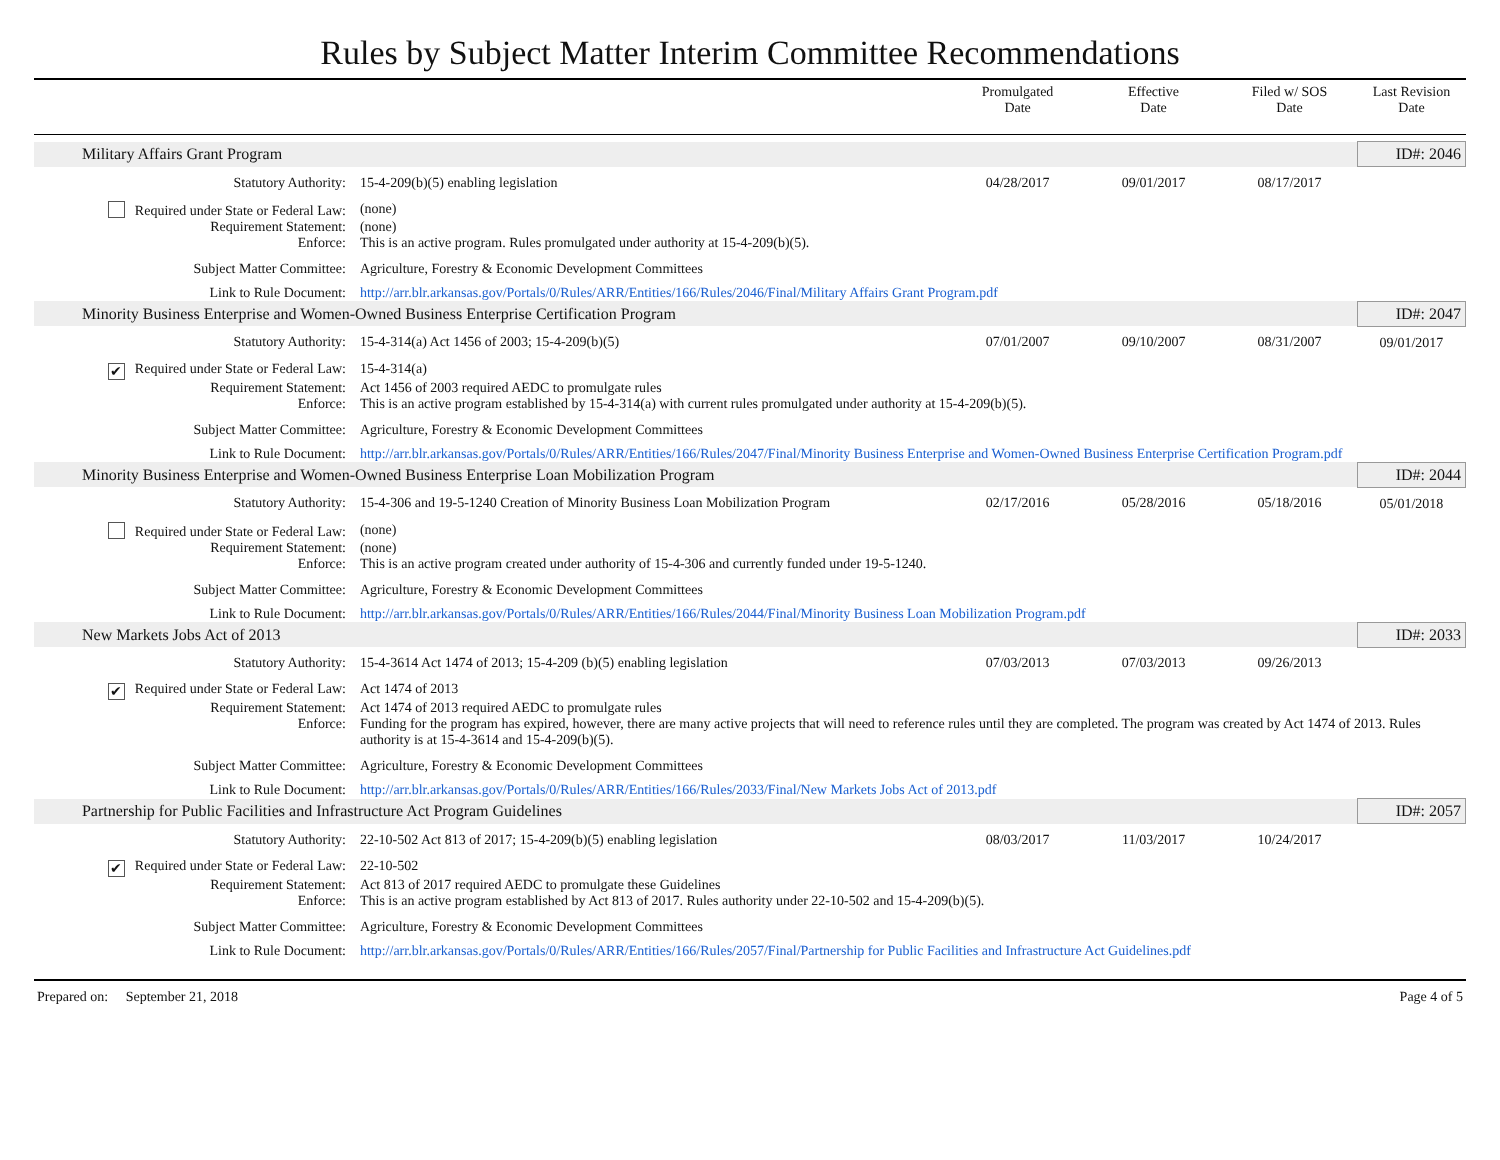Rules by Subject Matter Interim Committee Recommendations
| | | | Promulgated Date | Effective Date | Filed w/ SOS Date | Last Revision Date |
| | Military Affairs Grant Program | | | | | ID#: 2046 |
| | Statutory Authority: | 15-4-209(b)(5) enabling legislation | 04/28/2017 | 09/01/2017 | 08/17/2017 | |
| | Required under State or Federal Law: | (none) | | | | |
| | Requirement Statement: | (none) | | | | |
| | Enforce: | This is an active program. Rules promulgated under authority at 15-4-209(b)(5). | | | | |
| | Subject Matter Committee: | Agriculture, Forestry & Economic Development Committees | | | | |
| | Link to Rule Document: | http://arr.blr.arkansas.gov/Portals/0/Rules/ARR/Entities/166/Rules/2046/Final/Military Affairs Grant Program.pdf | | | | |
| | Minority Business Enterprise and Women-Owned Business Enterprise Certification Program | | | | | ID#: 2047 |
| | Statutory Authority: | 15-4-314(a) Act 1456 of 2003; 15-4-209(b)(5) | 07/01/2007 | 09/10/2007 | 08/31/2007 | 09/01/2017 |
| | ✔ Required under State or Federal Law: | 15-4-314(a) | | | | |
| | Requirement Statement: | Act 1456 of 2003 required AEDC to promulgate rules | | | | |
| | Enforce: | This is an active program established by 15-4-314(a) with current rules promulgated under authority at 15-4-209(b)(5). | | | | |
| | Subject Matter Committee: | Agriculture, Forestry & Economic Development Committees | | | | |
| | Link to Rule Document: | http://arr.blr.arkansas.gov/Portals/0/Rules/ARR/Entities/166/Rules/2047/Final/Minority Business Enterprise and Women-Owned Business Enterprise Certification Program.pdf | | | | |
| | Minority Business Enterprise and Women-Owned Business Enterprise Loan Mobilization Program | | | | | ID#: 2044 |
| | Statutory Authority: | 15-4-306 and 19-5-1240 Creation of Minority Business Loan Mobilization Program | 02/17/2016 | 05/28/2016 | 05/18/2016 | 05/01/2018 |
| | Required under State or Federal Law: | (none) | | | | |
| | Requirement Statement: | (none) | | | | |
| | Enforce: | This is an active program created under authority of 15-4-306 and currently funded under 19-5-1240. | | | | |
| | Subject Matter Committee: | Agriculture, Forestry & Economic Development Committees | | | | |
| | Link to Rule Document: | http://arr.blr.arkansas.gov/Portals/0/Rules/ARR/Entities/166/Rules/2044/Final/Minority Business Loan Mobilization Program.pdf | | | | |
| | New Markets Jobs Act of 2013 | | | | | ID#: 2033 |
| | Statutory Authority: | 15-4-3614 Act 1474 of 2013; 15-4-209 (b)(5) enabling legislation | 07/03/2013 | 07/03/2013 | 09/26/2013 | |
| | ✔ Required under State or Federal Law: | Act 1474 of 2013 | | | | |
| | Requirement Statement: | Act 1474 of 2013 required AEDC to promulgate rules | | | | |
| | Enforce: | Funding for the program has expired, however, there are many active projects that will need to reference rules until they are completed. The program was created by Act 1474 of 2013. Rules authority is at 15-4-3614 and 15-4-209(b)(5). | | | | |
| | Subject Matter Committee: | Agriculture, Forestry & Economic Development Committees | | | | |
| | Link to Rule Document: | http://arr.blr.arkansas.gov/Portals/0/Rules/ARR/Entities/166/Rules/2033/Final/New Markets Jobs Act of 2013.pdf | | | | |
| | Partnership for Public Facilities and Infrastructure Act Program Guidelines | | | | | ID#: 2057 |
| | Statutory Authority: | 22-10-502 Act 813 of 2017; 15-4-209(b)(5) enabling legislation | 08/03/2017 | 11/03/2017 | 10/24/2017 | |
| | ✔ Required under State or Federal Law: | 22-10-502 | | | | |
| | Requirement Statement: | Act 813 of 2017 required AEDC to promulgate these Guidelines | | | | |
| | Enforce: | This is an active program established by Act 813 of 2017. Rules authority under 22-10-502 and 15-4-209(b)(5). | | | | |
| | Subject Matter Committee: | Agriculture, Forestry & Economic Development Committees | | | | |
| | Link to Rule Document: | http://arr.blr.arkansas.gov/Portals/0/Rules/ARR/Entities/166/Rules/2057/Final/Partnership for Public Facilities and Infrastructure Act Guidelines.pdf | | | | |
Prepared on: September 21, 2018 Page 4 of 5